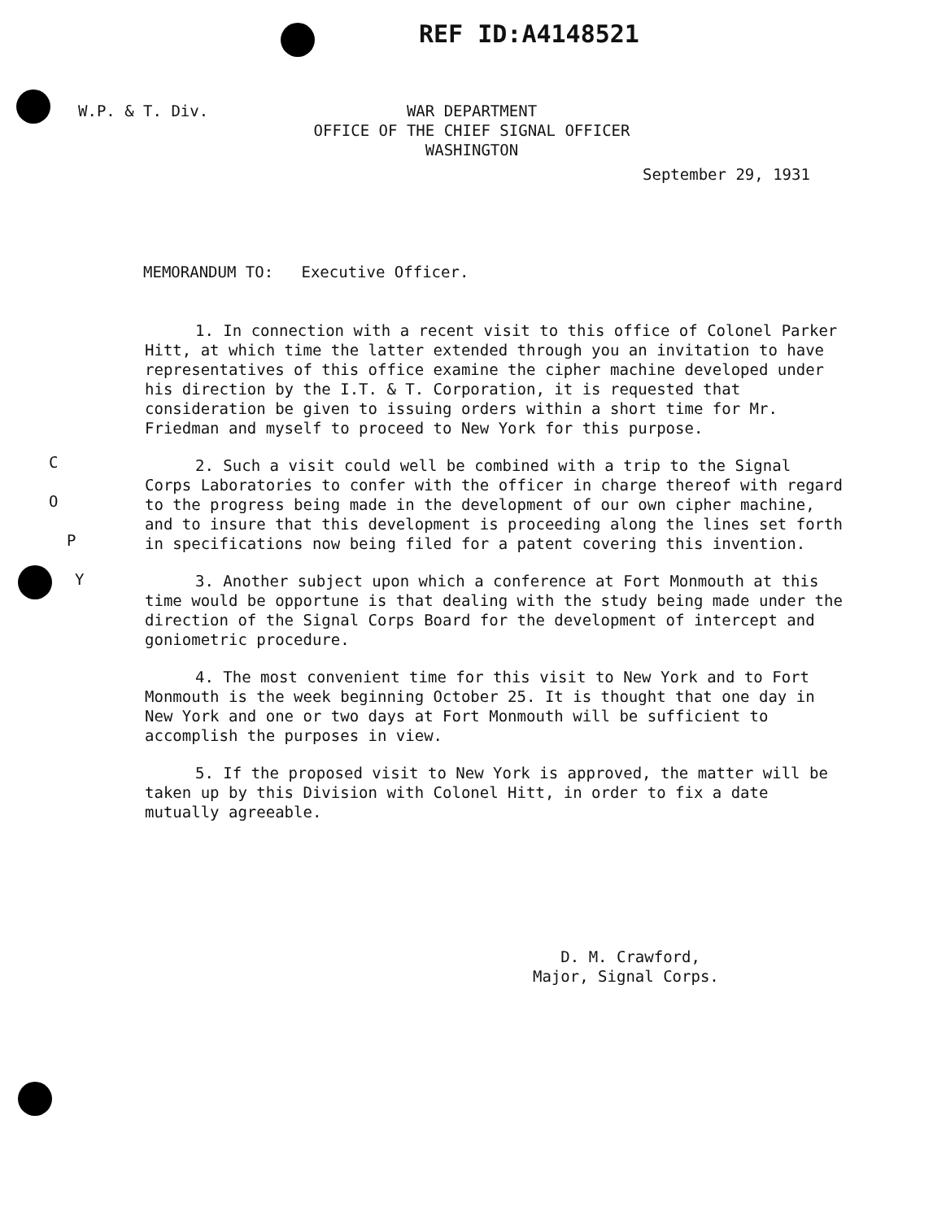REF ID:A4148521
W.P. & T. Div.
WAR DEPARTMENT
OFFICE OF THE CHIEF SIGNAL OFFICER
WASHINGTON
September 29, 1931
MEMORANDUM TO: Executive Officer.
C
O
P
Y
1. In connection with a recent visit to this office of Colonel Parker Hitt, at which time the latter extended through you an invitation to have representatives of this office examine the cipher machine developed under his direction by the I.T. & T. Corporation, it is requested that consideration be given to issuing orders within a short time for Mr. Friedman and myself to proceed to New York for this purpose.
2. Such a visit could well be combined with a trip to the Signal Corps Laboratories to confer with the officer in charge thereof with regard to the progress being made in the development of our own cipher machine, and to insure that this development is proceeding along the lines set forth in specifications now being filed for a patent covering this invention.
3. Another subject upon which a conference at Fort Monmouth at this time would be opportune is that dealing with the study being made under the direction of the Signal Corps Board for the development of intercept and goniometric procedure.
4. The most convenient time for this visit to New York and to Fort Monmouth is the week beginning October 25. It is thought that one day in New York and one or two days at Fort Monmouth will be sufficient to accomplish the purposes in view.
5. If the proposed visit to New York is approved, the matter will be taken up by this Division with Colonel Hitt, in order to fix a date mutually agreeable.
D. M. Crawford,
Major, Signal Corps.